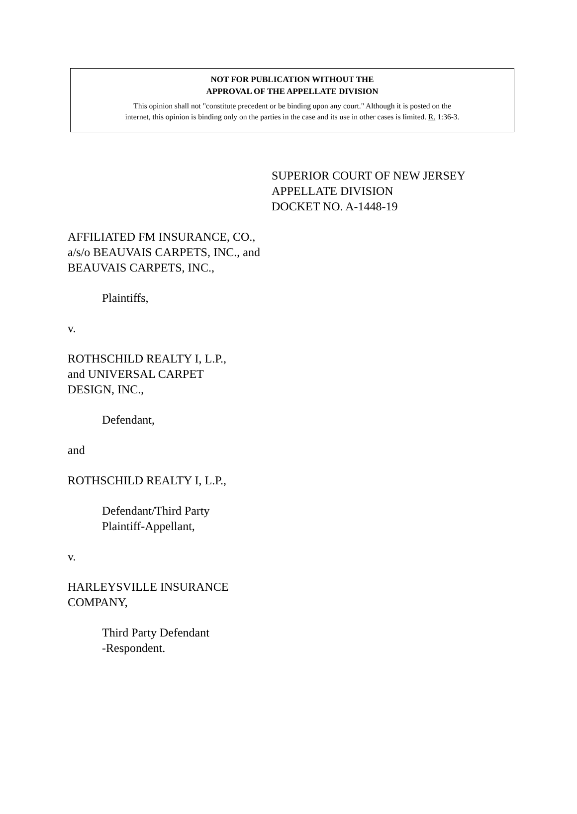NOT FOR PUBLICATION WITHOUT THE
APPROVAL OF THE APPELLATE DIVISION
This opinion shall not "constitute precedent or be binding upon any court." Although it is posted on the
internet, this opinion is binding only on the parties in the case and its use in other cases is limited. R. 1:36-3.
SUPERIOR COURT OF NEW JERSEY
APPELLATE DIVISION
DOCKET NO. A-1448-19
AFFILIATED FM INSURANCE, CO., a/s/o BEAUVAIS CARPETS, INC., and BEAUVAIS CARPETS, INC.,
Plaintiffs,
v.
ROTHSCHILD REALTY I, L.P.,
and UNIVERSAL CARPET
DESIGN, INC.,
Defendant,
and
ROTHSCHILD REALTY I, L.P.,
Defendant/Third Party
Plaintiff-Appellant,
v.
HARLEYSVILLE INSURANCE
COMPANY,
Third Party Defendant
-Respondent.